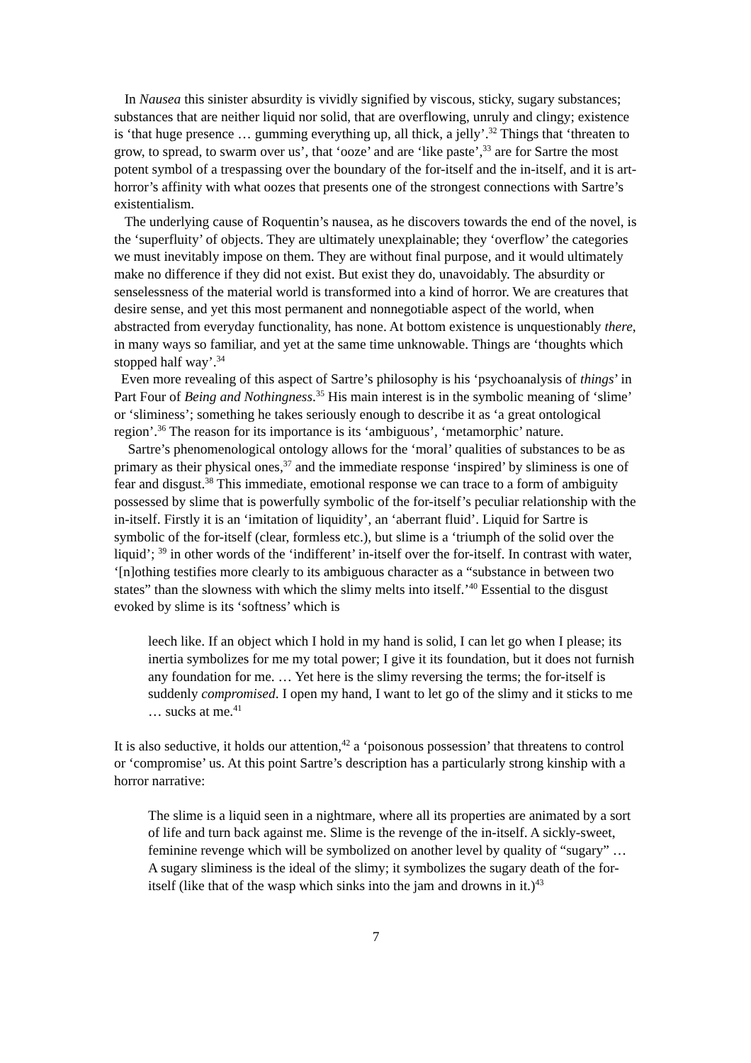In Nausea this sinister absurdity is vividly signified by viscous, sticky, sugary substances; substances that are neither liquid nor solid, that are overflowing, unruly and clingy; existence is ‘that huge presence … gumming everything up, all thick, a jelly’.<sup>32</sup> Things that ‘threaten to grow, to spread, to swarm over us’, that ‘ooze’ and are ‘like paste’,<sup>33</sup> are for Sartre the most potent symbol of a trespassing over the boundary of the for-itself and the in-itself, and it is art-horror’s affinity with what oozes that presents one of the strongest connections with Sartre’s existentialism.
The underlying cause of Roquentin’s nausea, as he discovers towards the end of the novel, is the ‘superfluity’ of objects. They are ultimately unexplainable; they ‘overflow’ the categories we must inevitably impose on them. They are without final purpose, and it would ultimately make no difference if they did not exist. But exist they do, unavoidably. The absurdity or senselessness of the material world is transformed into a kind of horror. We are creatures that desire sense, and yet this most permanent and nonnegotiable aspect of the world, when abstracted from everyday functionality, has none. At bottom existence is unquestionably there, in many ways so familiar, and yet at the same time unknowable. Things are ‘thoughts which stopped half way’.<sup>34</sup>
Even more revealing of this aspect of Sartre’s philosophy is his ‘psychoanalysis of things’ in Part Four of Being and Nothingness.<sup>35</sup> His main interest is in the symbolic meaning of ‘slime’ or ‘sliminess’; something he takes seriously enough to describe it as ‘a great ontological region’.<sup>36</sup> The reason for its importance is its ‘ambiguous’, ‘metamorphic’ nature.
Sartre’s phenomenological ontology allows for the ‘moral’ qualities of substances to be as primary as their physical ones,<sup>37</sup> and the immediate response ‘inspired’ by sliminess is one of fear and disgust.<sup>38</sup> This immediate, emotional response we can trace to a form of ambiguity possessed by slime that is powerfully symbolic of the for-itself’s peculiar relationship with the in-itself. Firstly it is an ‘imitation of liquidity’, an ‘aberrant fluid’. Liquid for Sartre is symbolic of the for-itself (clear, formless etc.), but slime is a ‘triumph of the solid over the liquid’; <sup>39</sup> in other words of the ‘indifferent’ in-itself over the for-itself. In contrast with water, ‘[n]othing testifies more clearly to its ambiguous character as a “substance in between two states” than the slowness with which the slimy melts into itself.’<sup>40</sup> Essential to the disgust evoked by slime is its ‘softness’ which is
leech like. If an object which I hold in my hand is solid, I can let go when I please; its inertia symbolizes for me my total power; I give it its foundation, but it does not furnish any foundation for me. … Yet here is the slimy reversing the terms; the for-itself is suddenly compromised. I open my hand, I want to let go of the slimy and it sticks to me … sucks at me.<sup>41</sup>
It is also seductive, it holds our attention,<sup>42</sup> a ‘poisonous possession’ that threatens to control or ‘compromise’ us. At this point Sartre’s description has a particularly strong kinship with a horror narrative:
The slime is a liquid seen in a nightmare, where all its properties are animated by a sort of life and turn back against me. Slime is the revenge of the in-itself. A sickly-sweet, feminine revenge which will be symbolized on another level by quality of “sugary” … A sugary sliminess is the ideal of the slimy; it symbolizes the sugary death of the for-itself (like that of the wasp which sinks into the jam and drowns in it.)<sup>43</sup>
7